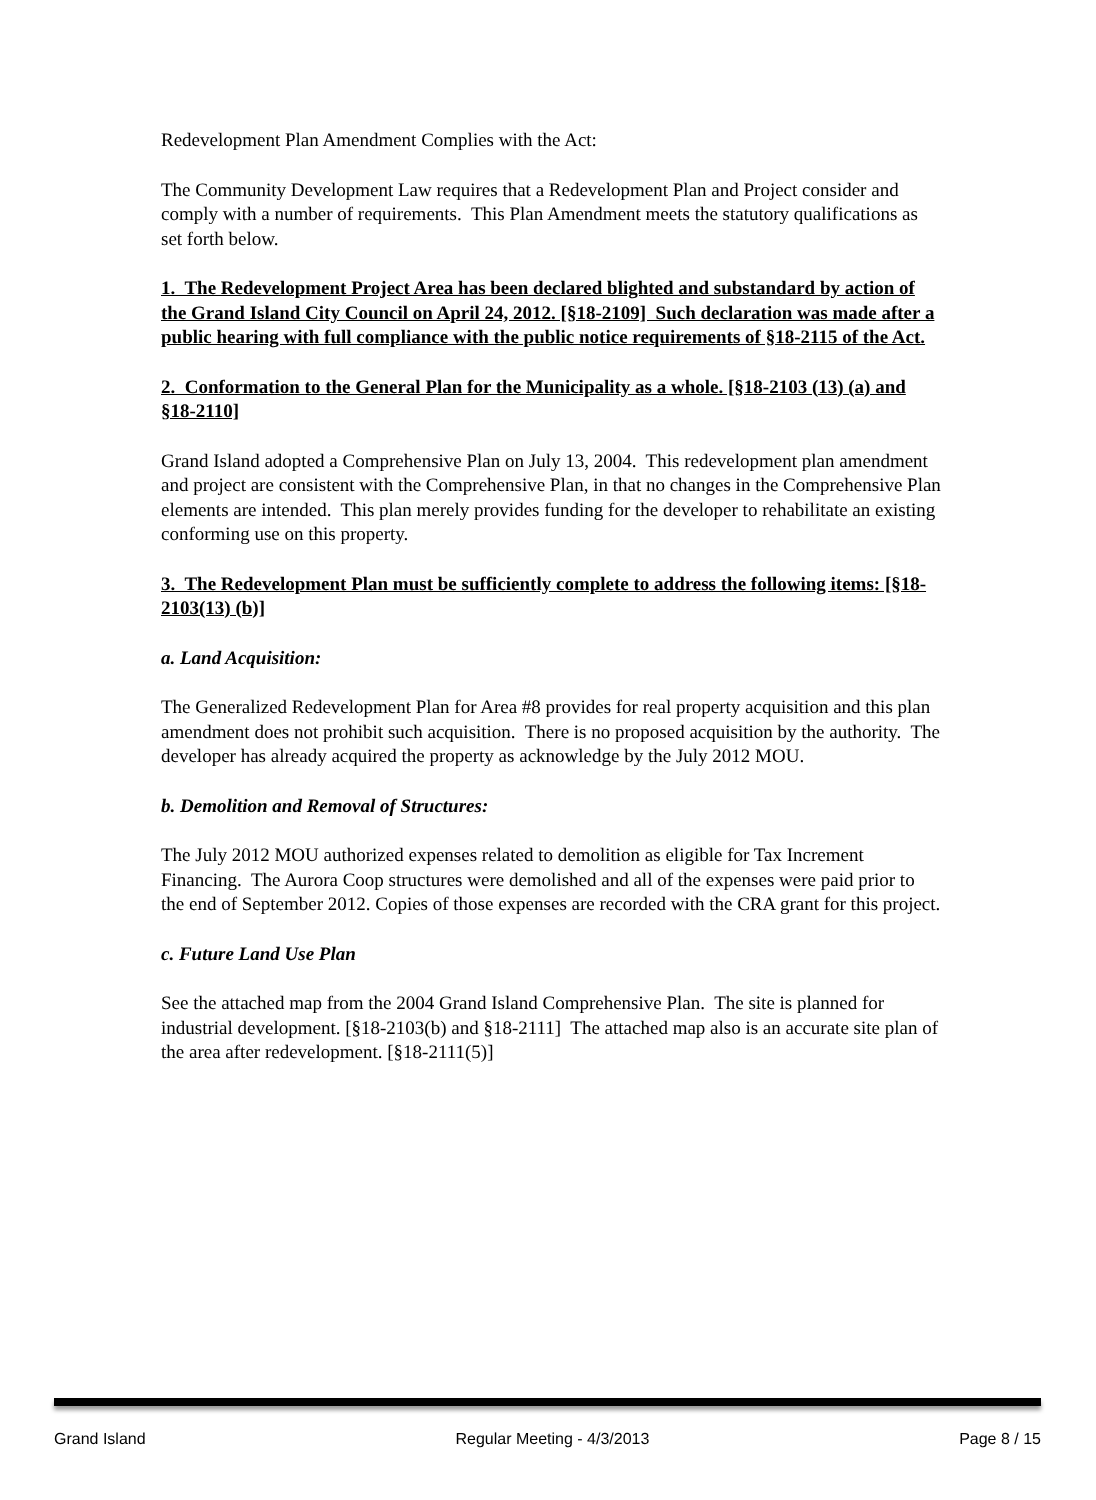Redevelopment Plan Amendment Complies with the Act:
The Community Development Law requires that a Redevelopment Plan and Project consider and comply with a number of requirements. This Plan Amendment meets the statutory qualifications as set forth below.
1. The Redevelopment Project Area has been declared blighted and substandard by action of the Grand Island City Council on April 24, 2012. [§18-2109] Such declaration was made after a public hearing with full compliance with the public notice requirements of §18-2115 of the Act.
2. Conformation to the General Plan for the Municipality as a whole. [§18-2103 (13) (a) and §18-2110]
Grand Island adopted a Comprehensive Plan on July 13, 2004. This redevelopment plan amendment and project are consistent with the Comprehensive Plan, in that no changes in the Comprehensive Plan elements are intended. This plan merely provides funding for the developer to rehabilitate an existing conforming use on this property.
3. The Redevelopment Plan must be sufficiently complete to address the following items: [§18-2103(13) (b)]
a. Land Acquisition:
The Generalized Redevelopment Plan for Area #8 provides for real property acquisition and this plan amendment does not prohibit such acquisition. There is no proposed acquisition by the authority. The developer has already acquired the property as acknowledge by the July 2012 MOU.
b. Demolition and Removal of Structures:
The July 2012 MOU authorized expenses related to demolition as eligible for Tax Increment Financing. The Aurora Coop structures were demolished and all of the expenses were paid prior to the end of September 2012. Copies of those expenses are recorded with the CRA grant for this project.
c. Future Land Use Plan
See the attached map from the 2004 Grand Island Comprehensive Plan. The site is planned for industrial development. [§18-2103(b) and §18-2111] The attached map also is an accurate site plan of the area after redevelopment. [§18-2111(5)]
Grand Island Regular Meeting - 4/3/2013 Page 8 / 15